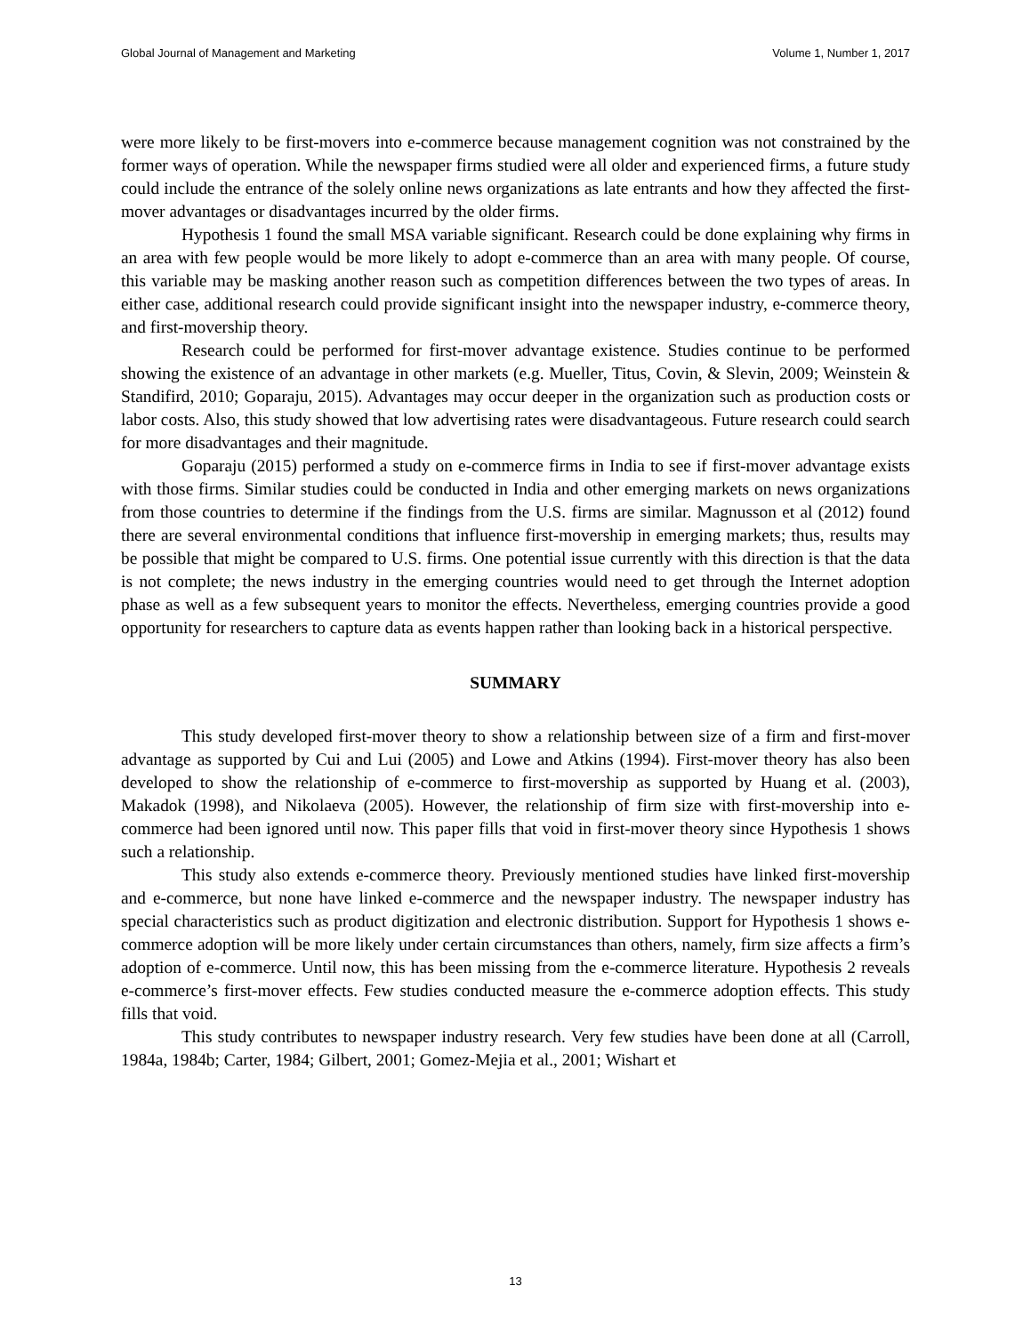Global Journal of Management and Marketing Volume 1, Number 1, 2017
were more likely to be first-movers into e-commerce because management cognition was not constrained by the former ways of operation. While the newspaper firms studied were all older and experienced firms, a future study could include the entrance of the solely online news organizations as late entrants and how they affected the first-mover advantages or disadvantages incurred by the older firms.
Hypothesis 1 found the small MSA variable significant. Research could be done explaining why firms in an area with few people would be more likely to adopt e-commerce than an area with many people. Of course, this variable may be masking another reason such as competition differences between the two types of areas. In either case, additional research could provide significant insight into the newspaper industry, e-commerce theory, and first-movership theory.
Research could be performed for first-mover advantage existence. Studies continue to be performed showing the existence of an advantage in other markets (e.g. Mueller, Titus, Covin, & Slevin, 2009; Weinstein & Standifird, 2010; Goparaju, 2015). Advantages may occur deeper in the organization such as production costs or labor costs. Also, this study showed that low advertising rates were disadvantageous. Future research could search for more disadvantages and their magnitude.
Goparaju (2015) performed a study on e-commerce firms in India to see if first-mover advantage exists with those firms. Similar studies could be conducted in India and other emerging markets on news organizations from those countries to determine if the findings from the U.S. firms are similar. Magnusson et al (2012) found there are several environmental conditions that influence first-movership in emerging markets; thus, results may be possible that might be compared to U.S. firms. One potential issue currently with this direction is that the data is not complete; the news industry in the emerging countries would need to get through the Internet adoption phase as well as a few subsequent years to monitor the effects. Nevertheless, emerging countries provide a good opportunity for researchers to capture data as events happen rather than looking back in a historical perspective.
SUMMARY
This study developed first-mover theory to show a relationship between size of a firm and first-mover advantage as supported by Cui and Lui (2005) and Lowe and Atkins (1994). First-mover theory has also been developed to show the relationship of e-commerce to first-movership as supported by Huang et al. (2003), Makadok (1998), and Nikolaeva (2005). However, the relationship of firm size with first-movership into e-commerce had been ignored until now. This paper fills that void in first-mover theory since Hypothesis 1 shows such a relationship.
This study also extends e-commerce theory. Previously mentioned studies have linked first-movership and e-commerce, but none have linked e-commerce and the newspaper industry. The newspaper industry has special characteristics such as product digitization and electronic distribution. Support for Hypothesis 1 shows e-commerce adoption will be more likely under certain circumstances than others, namely, firm size affects a firm’s adoption of e-commerce. Until now, this has been missing from the e-commerce literature. Hypothesis 2 reveals e-commerce’s first-mover effects. Few studies conducted measure the e-commerce adoption effects. This study fills that void.
This study contributes to newspaper industry research. Very few studies have been done at all (Carroll, 1984a, 1984b; Carter, 1984; Gilbert, 2001; Gomez-Mejia et al., 2001; Wishart et
13